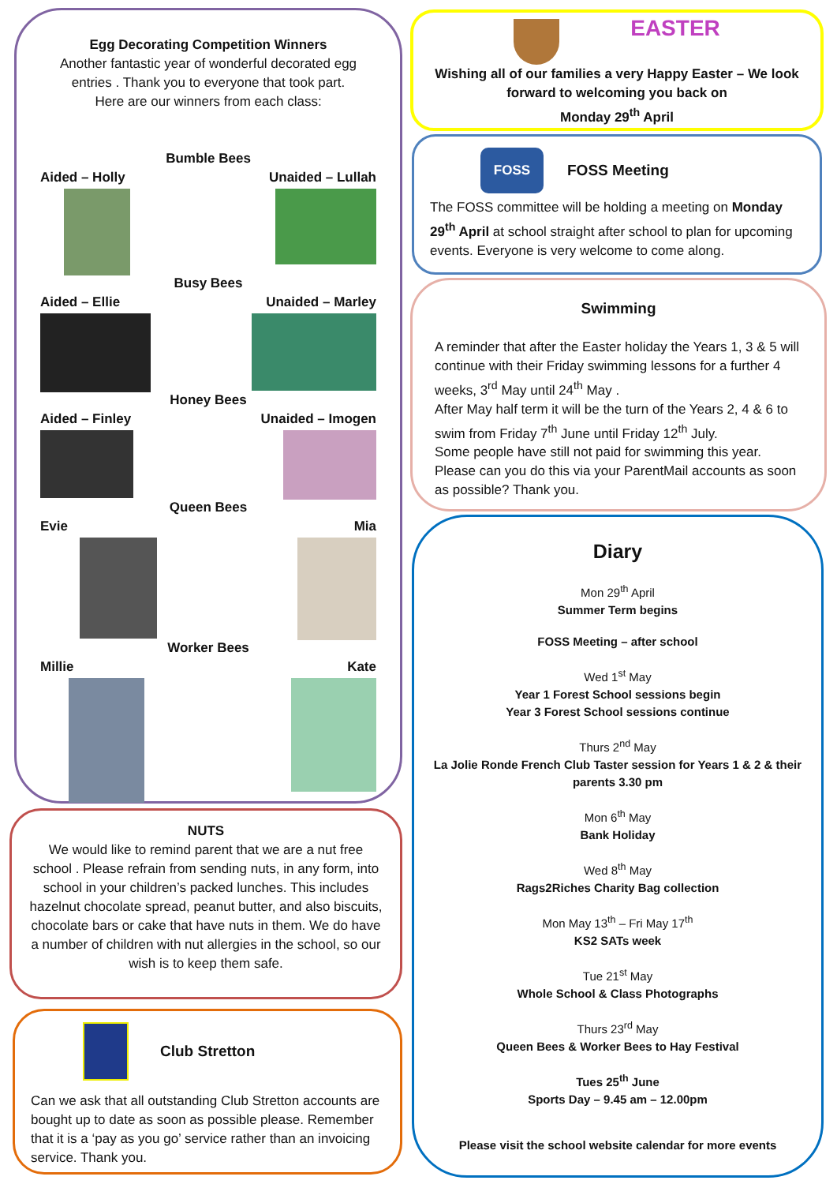Egg Decorating Competition Winners
Another fantastic year of wonderful decorated egg entries . Thank you to everyone that took part.
Here are our winners from each class:
Bumble Bees
Aided – Holly Unaided – Lullah
Busy Bees
Aided – Ellie Unaided – Marley
Honey Bees
Aided – Finley Unaided – Imogen
Queen Bees
Evie Mia
Worker Bees
Millie Kate
NUTS
We would like to remind parent that we are a nut free school . Please refrain from sending nuts, in any form, into school in your children’s packed lunches. This includes hazelnut chocolate spread, peanut butter, and also biscuits, chocolate bars or cake that have nuts in them. We do have a number of children with nut allergies in the school, so our wish is to keep them safe.
Club Stretton
Can we ask that all outstanding Club Stretton accounts are bought up to date as soon as possible please. Remember that it is a ‘pay as you go’ service rather than an invoicing service. Thank you.
EASTER
Wishing all of our families a very Happy Easter – We look forward to welcoming you back on
Monday 29<sup>th</sup> April
FOSS FOSS Meeting
The FOSS committee will be holding a meeting on Monday 29<sup>th</sup> April at school straight after school to plan for upcoming events. Everyone is very welcome to come along.
Swimming
A reminder that after the Easter holiday the Years 1, 3 & 5 will continue with their Friday swimming lessons for a further 4 weeks, 3<sup>rd</sup> May until 24<sup>th</sup> May .
After May half term it will be the turn of the Years 2, 4 & 6 to swim from Friday 7<sup>th</sup> June until Friday 12<sup>th</sup> July.
Some people have still not paid for swimming this year. Please can you do this via your ParentMail accounts as soon as possible? Thank you.
Diary
Mon 29<sup>th</sup> April
Summer Term begins
FOSS Meeting – after school
Wed 1<sup>st</sup> May
Year 1 Forest School sessions begin
Year 3 Forest School sessions continue
Thurs 2<sup>nd</sup> May
La Jolie Ronde French Club Taster session for Years 1 & 2 & their parents 3.30 pm
Mon 6<sup>th</sup> May
Bank Holiday
Wed 8<sup>th</sup> May
Rags2Riches Charity Bag collection
Mon May 13<sup>th</sup> – Fri May 17<sup>th</sup>
KS2 SATs week
Tue 21<sup>st</sup> May
Whole School & Class Photographs
Thurs 23<sup>rd</sup> May
Queen Bees & Worker Bees to Hay Festival
Tues 25<sup>th</sup> June
Sports Day – 9.45 am – 12.00pm
Please visit the school website calendar for more events